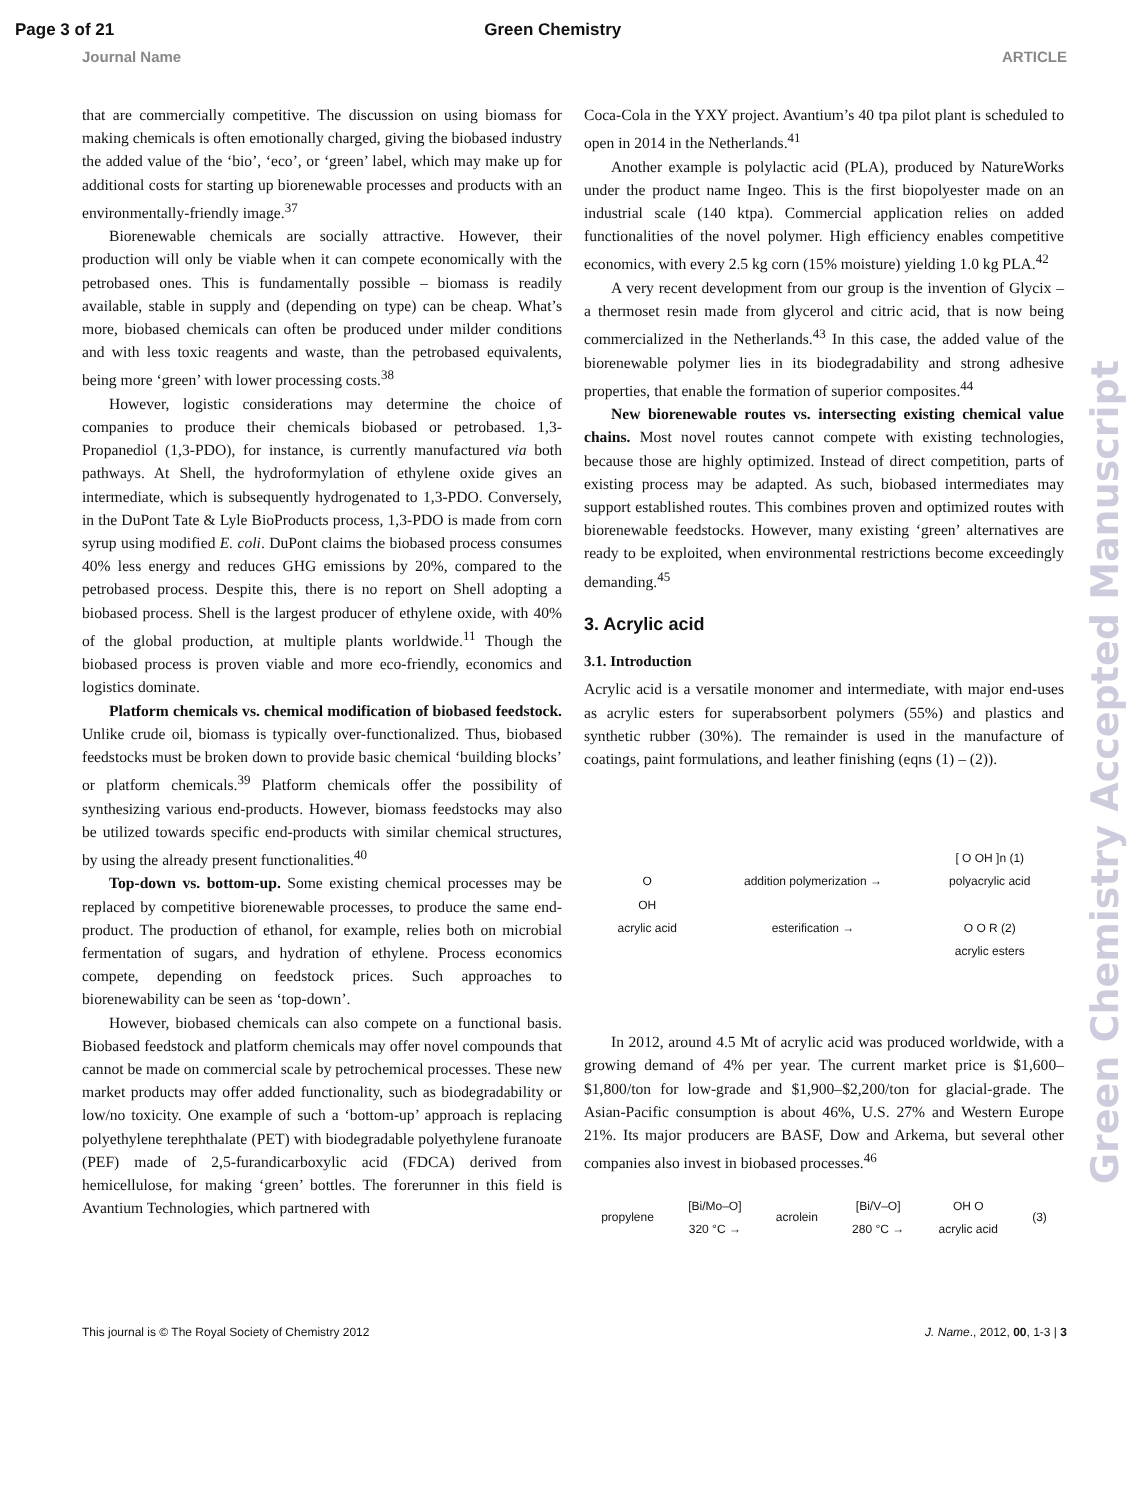Page 3 of 21 Green Chemistry
Journal Name ARTICLE
that are commercially competitive. The discussion on using biomass for making chemicals is often emotionally charged, giving the biobased industry the added value of the ‘bio’, ‘eco’, or ‘green’ label, which may make up for additional costs for starting up biorenewable processes and products with an environmentally-friendly image.<sup>37</sup>
Biorenewable chemicals are socially attractive. However, their production will only be viable when it can compete economically with the petrobased ones. This is fundamentally possible – biomass is readily available, stable in supply and (depending on type) can be cheap. What’s more, biobased chemicals can often be produced under milder conditions and with less toxic reagents and waste, than the petrobased equivalents, being more ‘green’ with lower processing costs.<sup>38</sup>
However, logistic considerations may determine the choice of companies to produce their chemicals biobased or petrobased. 1,3-Propanediol (1,3-PDO), for instance, is currently manufactured via both pathways. At Shell, the hydroformylation of ethylene oxide gives an intermediate, which is subsequently hydrogenated to 1,3-PDO. Conversely, in the DuPont Tate & Lyle BioProducts process, 1,3-PDO is made from corn syrup using modified E. coli. DuPont claims the biobased process consumes 40% less energy and reduces GHG emissions by 20%, compared to the petrobased process. Despite this, there is no report on Shell adopting a biobased process. Shell is the largest producer of ethylene oxide, with 40% of the global production, at multiple plants worldwide.<sup>11</sup> Though the biobased process is proven viable and more eco-friendly, economics and logistics dominate.
Platform chemicals vs. chemical modification of biobased feedstock. Unlike crude oil, biomass is typically over-functionalized. Thus, biobased feedstocks must be broken down to provide basic chemical ‘building blocks’ or platform chemicals.<sup>39</sup> Platform chemicals offer the possibility of synthesizing various end-products. However, biomass feedstocks may also be utilized towards specific end-products with similar chemical structures, by using the already present functionalities.<sup>40</sup>
Top-down vs. bottom-up. Some existing chemical processes may be replaced by competitive biorenewable processes, to produce the same end-product. The production of ethanol, for example, relies both on microbial fermentation of sugars, and hydration of ethylene. Process economics compete, depending on feedstock prices. Such approaches to biorenewability can be seen as ‘top-down’.
However, biobased chemicals can also compete on a functional basis. Biobased feedstock and platform chemicals may offer novel compounds that cannot be made on commercial scale by petrochemical processes. These new market products may offer added functionality, such as biodegradability or low/no toxicity. One example of such a ‘bottom-up’ approach is replacing polyethylene terephthalate (PET) with biodegradable polyethylene furanoate (PEF) made of 2,5-furandicarboxylic acid (FDCA) derived from hemicellulose, for making ‘green’ bottles. The forerunner in this field is Avantium Technologies, which partnered with
Coca-Cola in the YXY project. Avantium’s 40 tpa pilot plant is scheduled to open in 2014 in the Netherlands.<sup>41</sup>
Another example is polylactic acid (PLA), produced by NatureWorks under the product name Ingeo. This is the first biopolyester made on an industrial scale (140 ktpa). Commercial application relies on added functionalities of the novel polymer. High efficiency enables competitive economics, with every 2.5 kg corn (15% moisture) yielding 1.0 kg PLA.<sup>42</sup>
A very recent development from our group is the invention of Glycix – a thermoset resin made from glycerol and citric acid, that is now being commercialized in the Netherlands.<sup>43</sup> In this case, the added value of the biorenewable polymer lies in its biodegradability and strong adhesive properties, that enable the formation of superior composites.<sup>44</sup>
New biorenewable routes vs. intersecting existing chemical value chains. Most novel routes cannot compete with existing technologies, because those are highly optimized. Instead of direct competition, parts of existing process may be adapted. As such, biobased intermediates may support established routes. This combines proven and optimized routes with biorenewable feedstocks. However, many existing ‘green’ alternatives are ready to be exploited, when environmental restrictions become exceedingly demanding.<sup>45</sup>
3. Acrylic acid
3.1. Introduction
Acrylic acid is a versatile monomer and intermediate, with major end-uses as acrylic esters for superabsorbent polymers (55%) and plastics and synthetic rubber (30%). The remainder is used in the manufacture of coatings, paint formulations, and leather finishing (eqns (1) – (2)).
O
OH
acrylic acid
addition polymerization →
esterification →
[ O OH ]n (1)
polyacrylic acid
O O R (2)
acrylic esters
In 2012, around 4.5 Mt of acrylic acid was produced worldwide, with a growing demand of 4% per year. The current market price is $1,600–$1,800/ton for low-grade and $1,900–$2,200/ton for glacial-grade. The Asian-Pacific consumption is about 46%, U.S. 27% and Western Europe 21%. Its major producers are BASF, Dow and Arkema, but several other companies also invest in biobased processes.<sup>46</sup>
propylene
[Bi/Mo–O]
320 °C →
acrolein
[Bi/V–O]
280 °C →
OH O
acrylic acid
(3)
Green Chemistry Accepted Manuscript
This journal is © The Royal Society of Chemistry 2012 J. Name., 2012, 00, 1-3 | 3